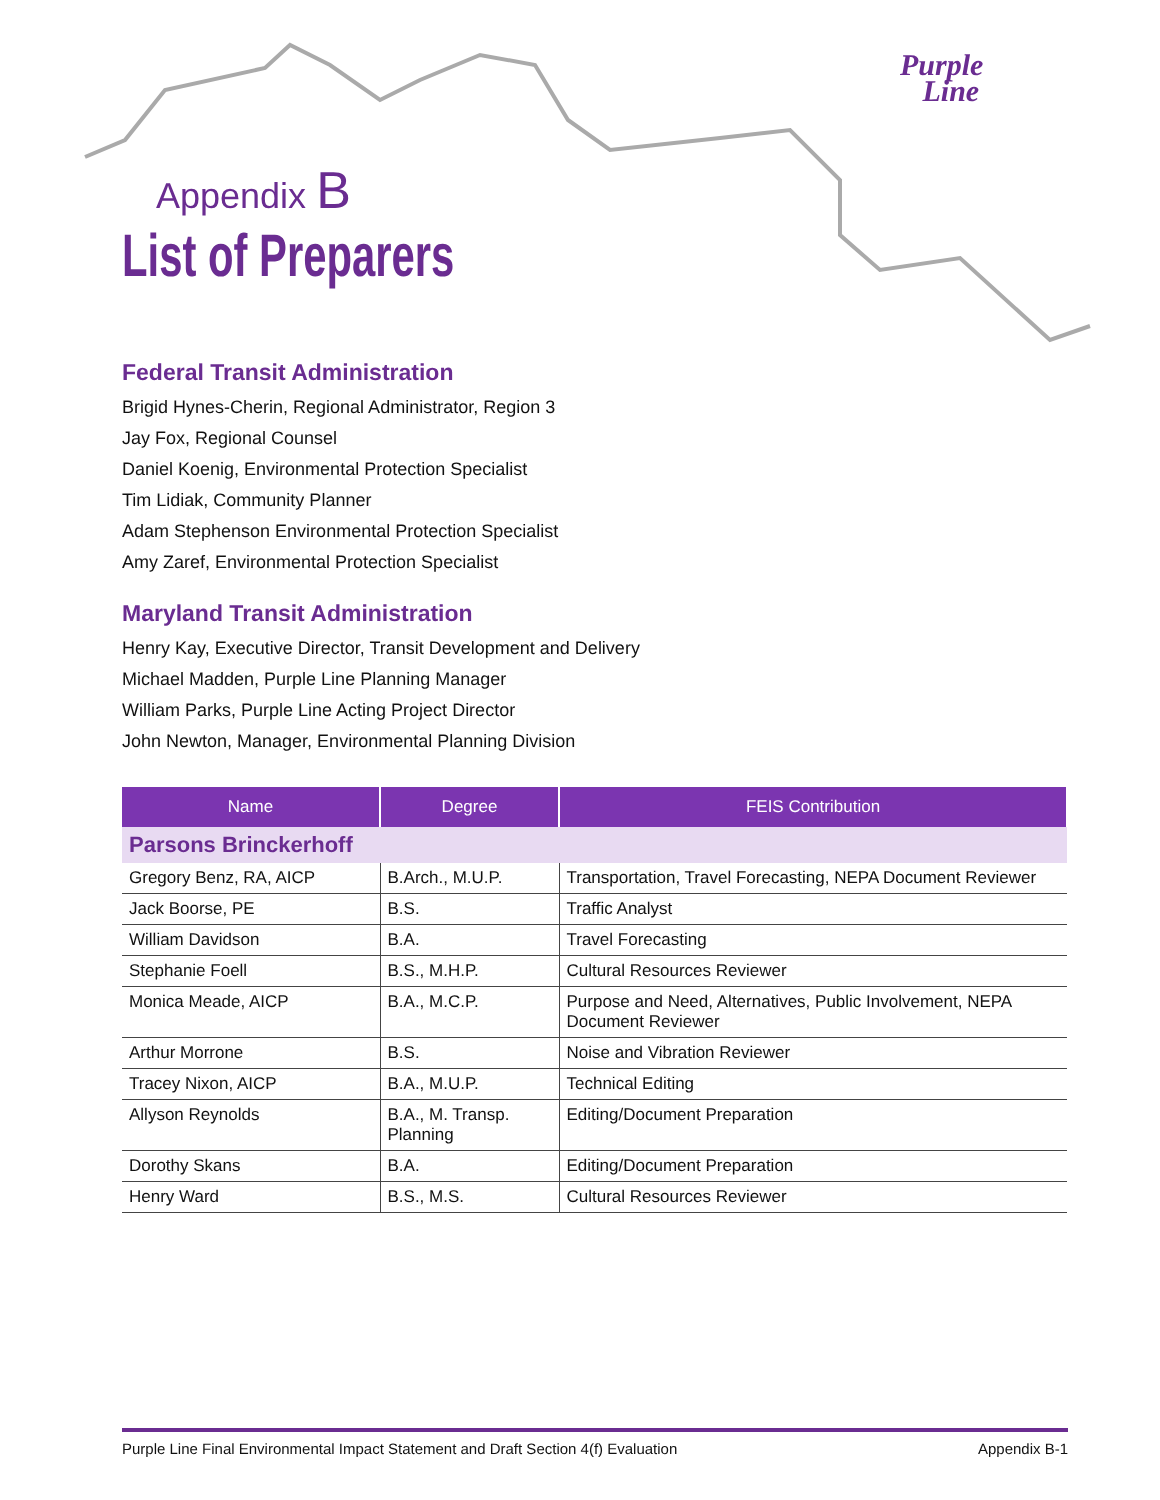Purple
Line
Appendix B
List of Preparers
Federal Transit Administration
Brigid Hynes-Cherin, Regional Administrator, Region 3
Jay Fox, Regional Counsel
Daniel Koenig, Environmental Protection Specialist
Tim Lidiak, Community Planner
Adam Stephenson Environmental Protection Specialist
Amy Zaref, Environmental Protection Specialist
Maryland Transit Administration
Henry Kay, Executive Director, Transit Development and Delivery
Michael Madden, Purple Line Planning Manager
William Parks, Purple Line Acting Project Director
John Newton, Manager, Environmental Planning Division
| Name | Degree | FEIS Contribution |
| --- | --- | --- |
| Parsons Brinckerhoff | | |
| Gregory Benz, RA, AICP | B.Arch., M.U.P. | Transportation, Travel Forecasting, NEPA Document Reviewer |
| Jack Boorse, PE | B.S. | Traffic Analyst |
| William Davidson | B.A. | Travel Forecasting |
| Stephanie Foell | B.S., M.H.P. | Cultural Resources Reviewer |
| Monica Meade, AICP | B.A., M.C.P. | Purpose and Need, Alternatives, Public Involvement, NEPA Document Reviewer |
| Arthur Morrone | B.S. | Noise and Vibration Reviewer |
| Tracey Nixon, AICP | B.A., M.U.P. | Technical Editing |
| Allyson Reynolds | B.A., M. Transp. Planning | Editing/Document Preparation |
| Dorothy Skans | B.A. | Editing/Document Preparation |
| Henry Ward | B.S., M.S. | Cultural Resources Reviewer |
Purple Line Final Environmental Impact Statement and Draft Section 4(f) Evaluation Appendix B-1